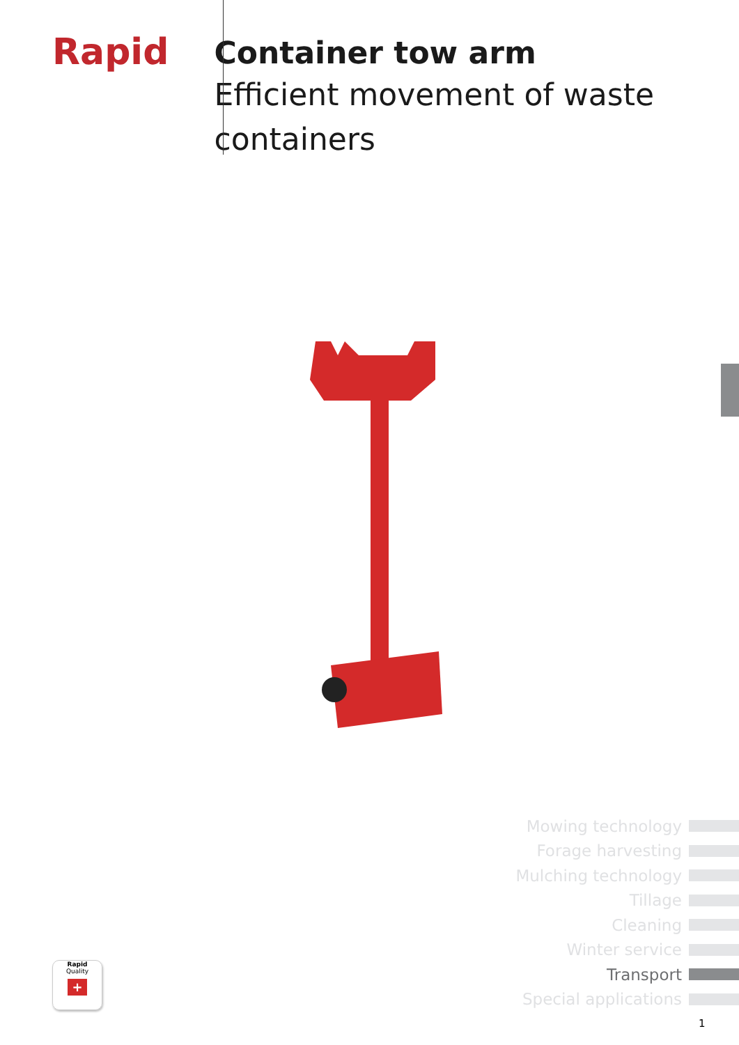Rapid
Container tow arm
Efficient movement of waste containers
Mowing technology
Forage harvesting
Mulching technology
Tillage
Cleaning
Winter service
Transport
Special applications
Rapid
Quality
+
1